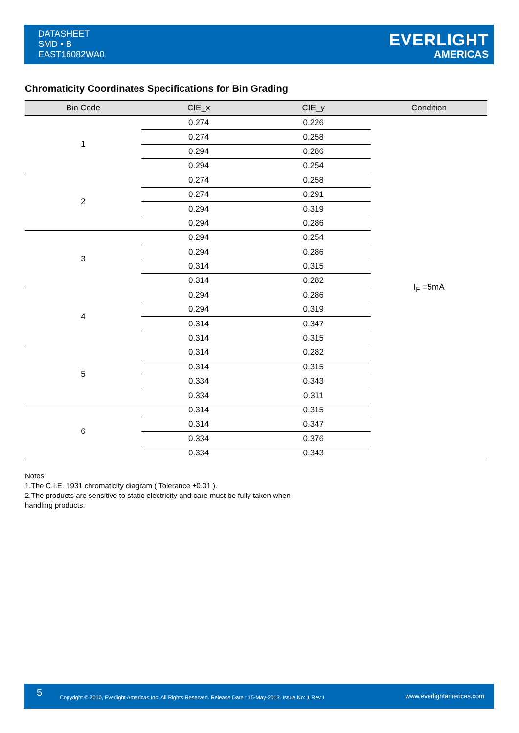DATASHEET
SMD ▪ B
EAST16082WA0
EVERLIGHT
AMERICAS
Chromaticity Coordinates Specifications for Bin Grading
| Bin Code | CIE_x | CIE_y | Condition |
| --- | --- | --- | --- |
| 1 | 0.274 | 0.226 | I<sub>F</sub> =5mA |
| | 0.274 | 0.258 | |
| | 0.294 | 0.286 | |
| | 0.294 | 0.254 | |
| 2 | 0.274 | 0.258 | |
| | 0.274 | 0.291 | |
| | 0.294 | 0.319 | |
| | 0.294 | 0.286 | |
| 3 | 0.294 | 0.254 | |
| | 0.294 | 0.286 | |
| | 0.314 | 0.315 | |
| | 0.314 | 0.282 | |
| 4 | 0.294 | 0.286 | |
| | 0.294 | 0.319 | |
| | 0.314 | 0.347 | |
| | 0.314 | 0.315 | |
| 5 | 0.314 | 0.282 | |
| | 0.314 | 0.315 | |
| | 0.334 | 0.343 | |
| | 0.334 | 0.311 | |
| 6 | 0.314 | 0.315 | |
| | 0.314 | 0.347 | |
| | 0.334 | 0.376 | |
| | 0.334 | 0.343 | |
Notes:
1.The C.I.E. 1931 chromaticity diagram ( Tolerance ±0.01 ).
2.The products are sensitive to static electricity and care must be fully taken when
handling products.
5 Copyright © 2010, Everlight Americas Inc. All Rights Reserved. Release Date : 15-May-2013. Issue No: 1 Rev.1 www.everlightamericas.com